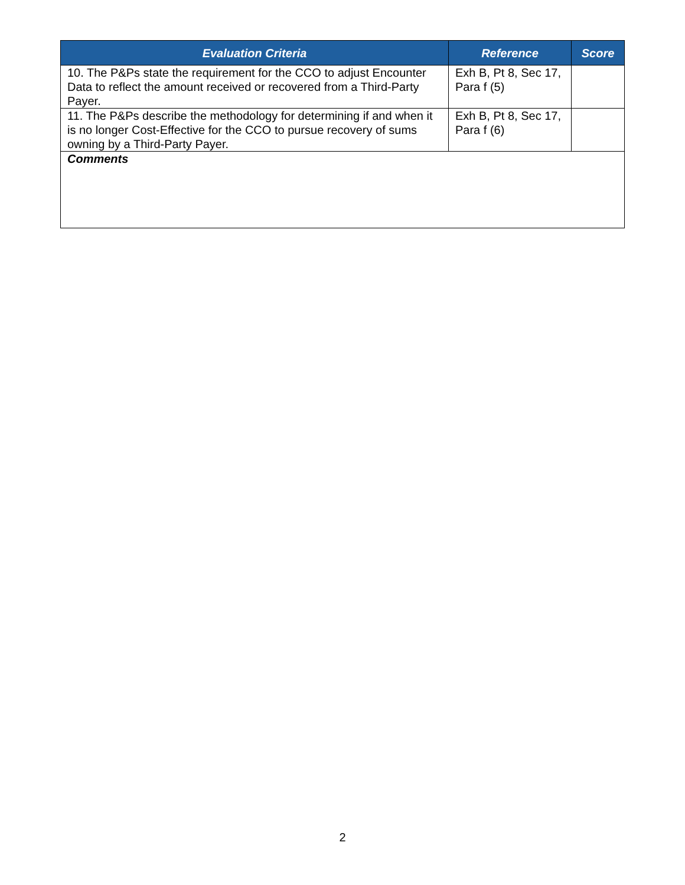| Evaluation Criteria | Reference | Score |
| --- | --- | --- |
| 10. The P&Ps state the requirement for the CCO to adjust Encounter Data to reflect the amount received or recovered from a Third-Party Payer. | Exh B, Pt 8, Sec 17, Para f (5) | |
| 11. The P&Ps describe the methodology for determining if and when it is no longer Cost-Effective for the CCO to pursue recovery of sums owning by a Third-Party Payer. | Exh B, Pt 8, Sec 17, Para f (6) | |
| Comments | | |
2